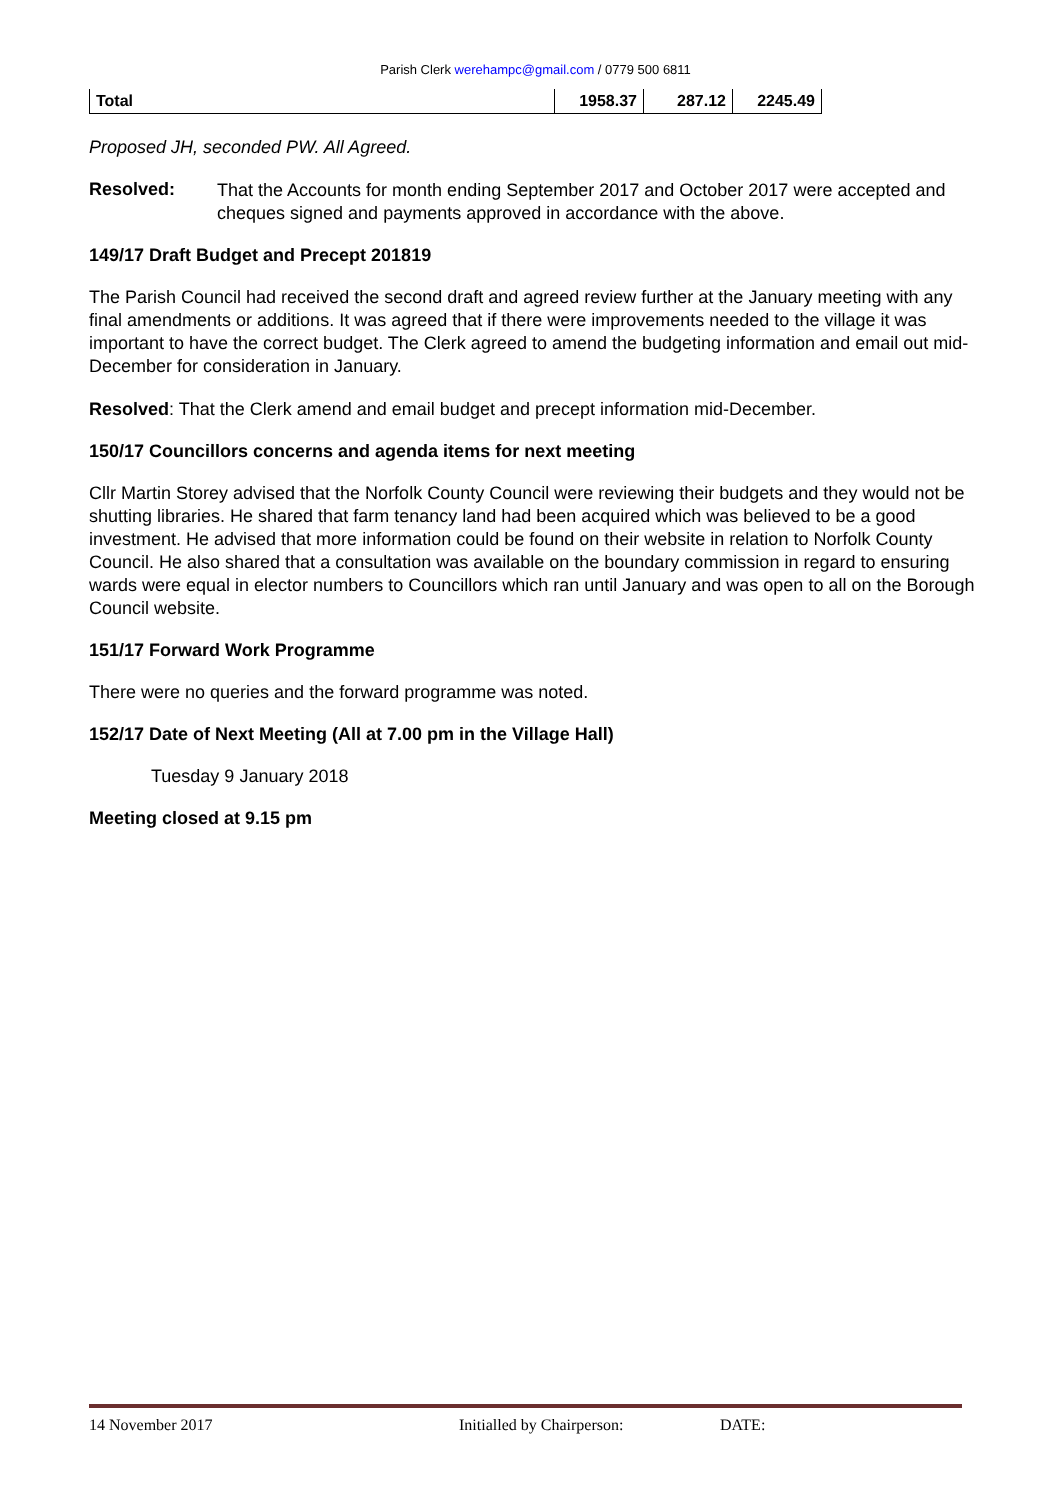Parish Clerk werehampc@gmail.com / 0779 500 6811
| Total | 1958.37 | 287.12 | 2245.49 |
Proposed JH, seconded PW. All Agreed.
Resolved:
That the Accounts for month ending September 2017 and October 2017 were accepted and cheques signed and payments approved in accordance with the above.
149/17 Draft Budget and Precept 201819
The Parish Council had received the second draft and agreed review further at the January meeting with any final amendments or additions. It was agreed that if there were improvements needed to the village it was important to have the correct budget. The Clerk agreed to amend the budgeting information and email out mid-December for consideration in January.
Resolved: That the Clerk amend and email budget and precept information mid-December.
150/17 Councillors concerns and agenda items for next meeting
Cllr Martin Storey advised that the Norfolk County Council were reviewing their budgets and they would not be shutting libraries. He shared that farm tenancy land had been acquired which was believed to be a good investment. He advised that more information could be found on their website in relation to Norfolk County Council. He also shared that a consultation was available on the boundary commission in regard to ensuring wards were equal in elector numbers to Councillors which ran until January and was open to all on the Borough Council website.
151/17 Forward Work Programme
There were no queries and the forward programme was noted.
152/17 Date of Next Meeting (All at 7.00 pm in the Village Hall)
Tuesday 9 January 2018
Meeting closed at 9.15 pm
14 November 2017 Initialled by Chairperson: DATE: